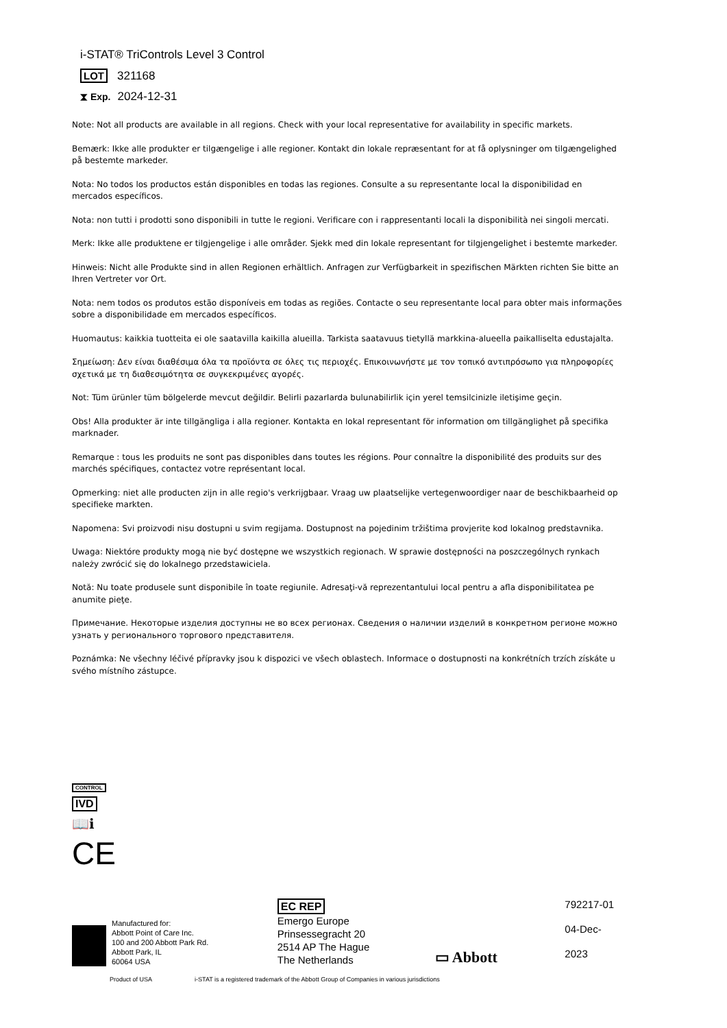i-STAT® TriControls Level 3 Control
LOT 321168
⧗ Exp. 2024-12-31
Note: Not all products are available in all regions. Check with your local representative for availability in specific markets.
Bemærk: Ikke alle produkter er tilgængelige i alle regioner. Kontakt din lokale repræsentant for at få oplysninger om tilgængelighed på bestemte markeder.
Nota: No todos los productos están disponibles en todas las regiones. Consulte a su representante local la disponibilidad en mercados específicos.
Nota: non tutti i prodotti sono disponibili in tutte le regioni. Verificare con i rappresentanti locali la disponibilità nei singoli mercati.
Merk: Ikke alle produktene er tilgjengelige i alle områder. Sjekk med din lokale representant for tilgjengelighet i bestemte markeder.
Hinweis: Nicht alle Produkte sind in allen Regionen erhältlich. Anfragen zur Verfügbarkeit in spezifischen Märkten richten Sie bitte an Ihren Vertreter vor Ort.
Nota: nem todos os produtos estão disponíveis em todas as regiões. Contacte o seu representante local para obter mais informações sobre a disponibilidade em mercados específicos.
Huomautus: kaikkia tuotteita ei ole saatavilla kaikilla alueilla. Tarkista saatavuus tietyllä markkina-alueella paikalliselta edustajalta.
Σημείωση: Δεν είναι διαθέσιμα όλα τα προϊόντα σε όλες τις περιοχές. Επικοινωνήστε με τον τοπικό αντιπρόσωπο για πληροφορίες σχετικά με τη διαθεσιμότητα σε συγκεκριμένες αγορές.
Not: Tüm ürünler tüm bölgelerde mevcut değildir. Belirli pazarlarda bulunabilirlik için yerel temsilcinizle iletişime geçin.
Obs! Alla produkter är inte tillgängliga i alla regioner. Kontakta en lokal representant för information om tillgänglighet på specifika marknader.
Remarque : tous les produits ne sont pas disponibles dans toutes les régions. Pour connaître la disponibilité des produits sur des marchés spécifiques, contactez votre représentant local.
Opmerking: niet alle producten zijn in alle regio's verkrijgbaar. Vraag uw plaatselijke vertegenwoordiger naar de beschikbaarheid op specifieke markten.
Napomena: Svi proizvodi nisu dostupni u svim regijama. Dostupnost na pojedinim tržištima provjerite kod lokalnog predstavnika.
Uwaga: Niektóre produkty mogą nie być dostępne we wszystkich regionach. W sprawie dostępności na poszczególnych rynkach należy zwrócić się do lokalnego przedstawiciela.
Notă: Nu toate produsele sunt disponibile în toate regiunile. Adresaţi-vă reprezentantului local pentru a afla disponibilitatea pe anumite pieţe.
Примечание. Некоторые изделия доступны не во всех регионах. Сведения о наличии изделий в конкретном регионе можно узнать у регионального торгового представителя.
Poznámka: Ne všechny léčivé přípravky jsou k dispozici ve všech oblastech. Informace o dostupnosti na konkrétních trzích získáte u svého místního zástupce.
CONTROL
IVD
📖ℹ
CE
Manufactured for:
Abbott Point of Care Inc.
100 and 200 Abbott Park Rd.
Abbott Park, IL
60064 USA
EC REP
Emergo Europe
Prinsessegracht 20
2514 AP The Hague
The Netherlands
▭ Abbott
792217-01
04-Dec-2023
Product of USA i-STAT is a registered trademark of the Abbott Group of Companies in various jurisdictions